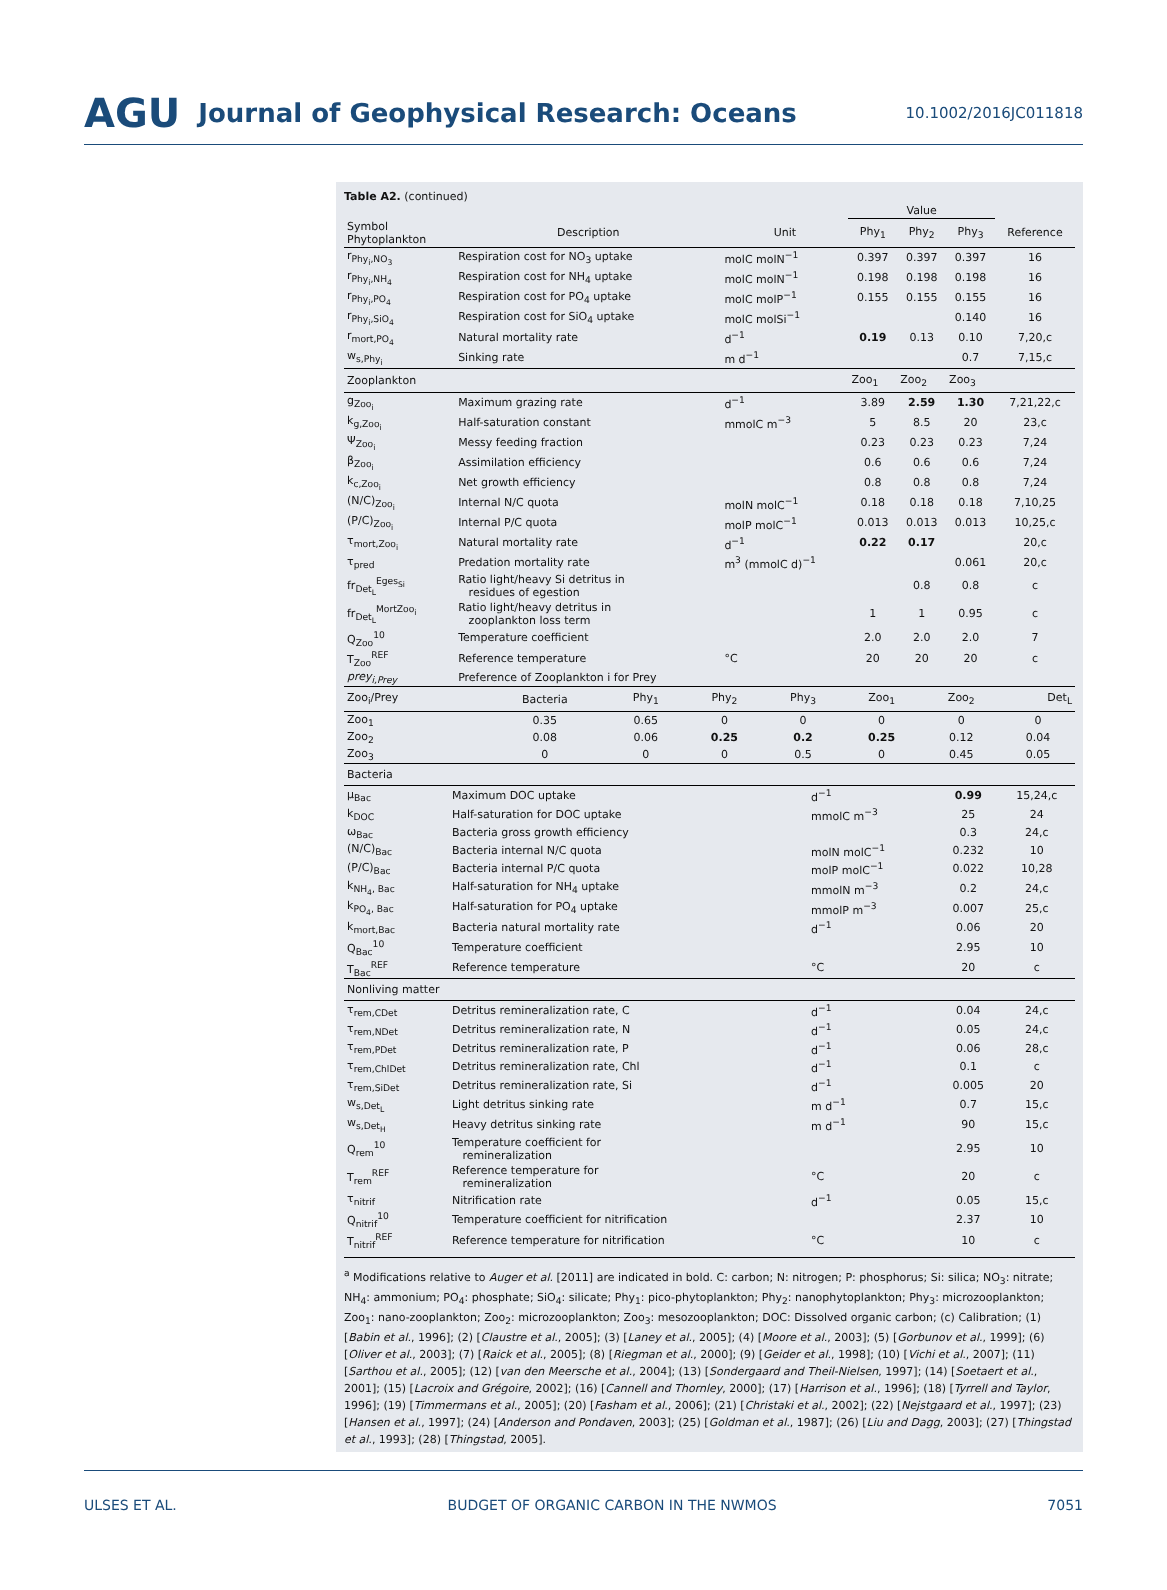AGU Journal of Geophysical Research: Oceans 10.1002/2016JC011818
Table A2. (continued)
| | | | Value | | | |
| --- | --- | --- | --- | --- | --- | --- |
| Symbol Phytoplankton | Description | Unit | Phy<sub>1</sub> | Phy<sub>2</sub> | Phy<sub>3</sub> | Reference |
| r<sub>Phy<sub>i</sub>,NO<sub>3</sub></sub> | Respiration cost for NO<sub>3</sub> uptake | molC molN<sup>−1</sup> | 0.397 | 0.397 | 0.397 | 16 |
| r<sub>Phy<sub>i</sub>,NH<sub>4</sub></sub> | Respiration cost for NH<sub>4</sub> uptake | molC molN<sup>−1</sup> | 0.198 | 0.198 | 0.198 | 16 |
| r<sub>Phy<sub>i</sub>,PO<sub>4</sub></sub> | Respiration cost for PO<sub>4</sub> uptake | molC molP<sup>−1</sup> | 0.155 | 0.155 | 0.155 | 16 |
| r<sub>Phy<sub>i</sub>,SiO<sub>4</sub></sub> | Respiration cost for SiO<sub>4</sub> uptake | molC molSi<sup>−1</sup> | | | 0.140 | 16 |
| r<sub>mort,PO<sub>4</sub></sub> | Natural mortality rate | d<sup>−1</sup> | 0.19 | 0.13 | 0.10 | 7,20,c |
| w<sub>s,Phy<sub>i</sub></sub> | Sinking rate | m d<sup>−1</sup> | | | 0.7 | 7,15,c |
| Zooplankton | | | Zoo<sub>1</sub> | Zoo<sub>2</sub> | Zoo<sub>3</sub> | |
| g<sub>Zoo<sub>i</sub></sub> | Maximum grazing rate | d<sup>−1</sup> | 3.89 | 2.59 | 1.30 | 7,21,22,c |
| k<sub>g,Zoo<sub>i</sub></sub> | Half-saturation constant | mmolC m<sup>−3</sup> | 5 | 8.5 | 20 | 23,c |
| Ψ<sub>Zoo<sub>i</sub></sub> | Messy feeding fraction | | 0.23 | 0.23 | 0.23 | 7,24 |
| β<sub>Zoo<sub>i</sub></sub> | Assimilation efficiency | | 0.6 | 0.6 | 0.6 | 7,24 |
| k<sub>c,Zoo<sub>i</sub></sub> | Net growth efficiency | | 0.8 | 0.8 | 0.8 | 7,24 |
| (N/C)<sub>Zoo<sub>i</sub></sub> | Internal N/C quota | molN molC<sup>−1</sup> | 0.18 | 0.18 | 0.18 | 7,10,25 |
| (P/C)<sub>Zoo<sub>i</sub></sub> | Internal P/C quota | molP molC<sup>−1</sup> | 0.013 | 0.013 | 0.013 | 10,25,c |
| τ<sub>mort,Zoo<sub>i</sub></sub> | Natural mortality rate | d<sup>−1</sup> | 0.22 | 0.17 | | 20,c |
| τ<sub>pred</sub> | Predation mortality rate | m<sup>3</sup> (mmolC d)<sup>−1</sup> | | | 0.061 | 20,c |
| fr<sub>Det<sub>L</sub></sub><sup>Eges<sub>Si</sub></sup> | Ratio light/heavy Si detritus in residues of egestion | | | 0.8 | 0.8 | c |
| fr<sub>Det<sub>L</sub></sub><sup>MortZoo<sub>i</sub></sup> | Ratio light/heavy detritus in zooplankton loss term | | 1 | 1 | 0.95 | c |
| Q<sub>Zoo</sub><sup>10</sup> | Temperature coefficient | | 2.0 | 2.0 | 2.0 | 7 |
| T<sub>Zoo</sub><sup>REF</sup> | Reference temperature | °C | 20 | 20 | 20 | c |
| prey<sub>i,Prey</sub> | Preference of Zooplankton i for Prey | | | | | |
| Zoo<sub>i</sub>/Prey | Bacteria | Phy<sub>1</sub> | Phy<sub>2</sub> | Phy<sub>3</sub> | Zoo<sub>1</sub> | Zoo<sub>2</sub> | Det<sub>L</sub> |
| Zoo<sub>1</sub> | 0.35 | 0.65 | 0 | 0 | 0 | 0 | 0 |
| Zoo<sub>2</sub> | 0.08 | 0.06 | 0.25 | 0.2 | 0.25 | 0.12 | 0.04 |
| Zoo<sub>3</sub> | 0 | 0 | 0 | 0.5 | 0 | 0.45 | 0.05 |
| Bacteria | | | | |
| μ<sub>Bac</sub> | Maximum DOC uptake | d<sup>−1</sup> | 0.99 | 15,24,c |
| k<sub>DOC</sub> | Half-saturation for DOC uptake | mmolC m<sup>−3</sup> | 25 | 24 |
| ω<sub>Bac</sub> | Bacteria gross growth efficiency | | 0.3 | 24,c |
| (N/C)<sub>Bac</sub> | Bacteria internal N/C quota | molN molC<sup>−1</sup> | 0.232 | 10 |
| (P/C)<sub>Bac</sub> | Bacteria internal P/C quota | molP molC<sup>−1</sup> | 0.022 | 10,28 |
| k<sub>NH<sub>4</sub>, Bac</sub> | Half-saturation for NH<sub>4</sub> uptake | mmolN m<sup>−3</sup> | 0.2 | 24,c |
| k<sub>PO<sub>4</sub>, Bac</sub> | Half-saturation for PO<sub>4</sub> uptake | mmolP m<sup>−3</sup> | 0.007 | 25,c |
| k<sub>mort,Bac</sub> | Bacteria natural mortality rate | d<sup>−1</sup> | 0.06 | 20 |
| Q<sub>Bac</sub><sup>10</sup> | Temperature coefficient | | 2.95 | 10 |
| T<sub>Bac</sub><sup>REF</sup> | Reference temperature | °C | 20 | c |
| Nonliving matter | | | | |
| τ<sub>rem,CDet</sub> | Detritus remineralization rate, C | d<sup>−1</sup> | 0.04 | 24,c |
| τ<sub>rem,NDet</sub> | Detritus remineralization rate, N | d<sup>−1</sup> | 0.05 | 24,c |
| τ<sub>rem,PDet</sub> | Detritus remineralization rate, P | d<sup>−1</sup> | 0.06 | 28,c |
| τ<sub>rem,ChlDet</sub> | Detritus remineralization rate, Chl | d<sup>−1</sup> | 0.1 | c |
| τ<sub>rem,SiDet</sub> | Detritus remineralization rate, Si | d<sup>−1</sup> | 0.005 | 20 |
| w<sub>s,Det<sub>L</sub></sub> | Light detritus sinking rate | m d<sup>−1</sup> | 0.7 | 15,c |
| w<sub>s,Det<sub>H</sub></sub> | Heavy detritus sinking rate | m d<sup>−1</sup> | 90 | 15,c |
| Q<sub>rem</sub><sup>10</sup> | Temperature coefficient for remineralization | | 2.95 | 10 |
| T<sub>rem</sub><sup>REF</sup> | Reference temperature for remineralization | °C | 20 | c |
| τ<sub>nitrif</sub> | Nitrification rate | d<sup>−1</sup> | 0.05 | 15,c |
| Q<sub>nitrif</sub><sup>10</sup> | Temperature coefficient for nitrification | | 2.37 | 10 |
| T<sub>nitrif</sub><sup>REF</sup> | Reference temperature for nitrification | °C | 10 | c |
<sup>a</sup> Modifications relative to Auger et al. [2011] are indicated in bold. C: carbon; N: nitrogen; P: phosphorus; Si: silica; NO<sub>3</sub>: nitrate; NH<sub>4</sub>: ammonium; PO<sub>4</sub>: phosphate; SiO<sub>4</sub>: silicate; Phy<sub>1</sub>: pico-phytoplankton; Phy<sub>2</sub>: nanophytoplankton; Phy<sub>3</sub>: microzooplankton; Zoo<sub>1</sub>: nano-zooplankton; Zoo<sub>2</sub>: microzooplankton; Zoo<sub>3</sub>: mesozooplankton; DOC: Dissolved organic carbon; (c) Calibration; (1) [Babin et al., 1996]; (2) [Claustre et al., 2005]; (3) [Laney et al., 2005]; (4) [Moore et al., 2003]; (5) [Gorbunov et al., 1999]; (6) [Oliver et al., 2003]; (7) [Raick et al., 2005]; (8) [Riegman et al., 2000]; (9) [Geider et al., 1998]; (10) [Vichi et al., 2007]; (11) [Sarthou et al., 2005]; (12) [van den Meersche et al., 2004]; (13) [Sondergaard and Theil-Nielsen, 1997]; (14) [Soetaert et al., 2001]; (15) [Lacroix and Grégoire, 2002]; (16) [Cannell and Thornley, 2000]; (17) [Harrison et al., 1996]; (18) [Tyrrell and Taylor, 1996]; (19) [Timmermans et al., 2005]; (20) [Fasham et al., 2006]; (21) [Christaki et al., 2002]; (22) [Nejstgaard et al., 1997]; (23) [Hansen et al., 1997]; (24) [Anderson and Pondaven, 2003]; (25) [Goldman et al., 1987]; (26) [Liu and Dagg, 2003]; (27) [Thingstad et al., 1993]; (28) [Thingstad, 2005].
ULSES ET AL. BUDGET OF ORGANIC CARBON IN THE NWMOS 7051